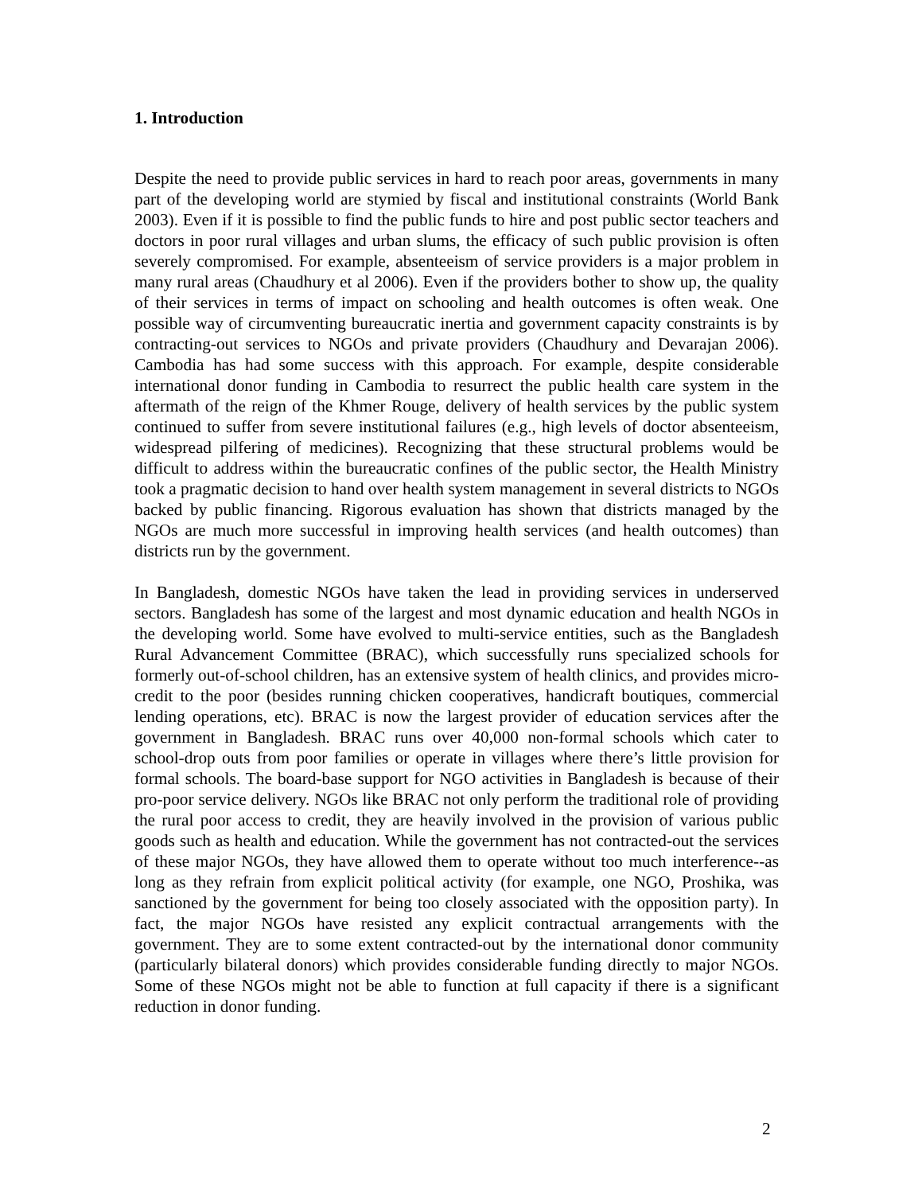1. Introduction
Despite the need to provide public services in hard to reach poor areas, governments in many part of the developing world are stymied by fiscal and institutional constraints (World Bank 2003). Even if it is possible to find the public funds to hire and post public sector teachers and doctors in poor rural villages and urban slums, the efficacy of such public provision is often severely compromised. For example, absenteeism of service providers is a major problem in many rural areas (Chaudhury et al 2006). Even if the providers bother to show up, the quality of their services in terms of impact on schooling and health outcomes is often weak. One possible way of circumventing bureaucratic inertia and government capacity constraints is by contracting-out services to NGOs and private providers (Chaudhury and Devarajan 2006). Cambodia has had some success with this approach. For example, despite considerable international donor funding in Cambodia to resurrect the public health care system in the aftermath of the reign of the Khmer Rouge, delivery of health services by the public system continued to suffer from severe institutional failures (e.g., high levels of doctor absenteeism, widespread pilfering of medicines). Recognizing that these structural problems would be difficult to address within the bureaucratic confines of the public sector, the Health Ministry took a pragmatic decision to hand over health system management in several districts to NGOs backed by public financing. Rigorous evaluation has shown that districts managed by the NGOs are much more successful in improving health services (and health outcomes) than districts run by the government.
In Bangladesh, domestic NGOs have taken the lead in providing services in underserved sectors. Bangladesh has some of the largest and most dynamic education and health NGOs in the developing world. Some have evolved to multi-service entities, such as the Bangladesh Rural Advancement Committee (BRAC), which successfully runs specialized schools for formerly out-of-school children, has an extensive system of health clinics, and provides micro-credit to the poor (besides running chicken cooperatives, handicraft boutiques, commercial lending operations, etc). BRAC is now the largest provider of education services after the government in Bangladesh. BRAC runs over 40,000 non-formal schools which cater to school-drop outs from poor families or operate in villages where there’s little provision for formal schools. The board-base support for NGO activities in Bangladesh is because of their pro-poor service delivery. NGOs like BRAC not only perform the traditional role of providing the rural poor access to credit, they are heavily involved in the provision of various public goods such as health and education. While the government has not contracted-out the services of these major NGOs, they have allowed them to operate without too much interference--as long as they refrain from explicit political activity (for example, one NGO, Proshika, was sanctioned by the government for being too closely associated with the opposition party). In fact, the major NGOs have resisted any explicit contractual arrangements with the government. They are to some extent contracted-out by the international donor community (particularly bilateral donors) which provides considerable funding directly to major NGOs. Some of these NGOs might not be able to function at full capacity if there is a significant reduction in donor funding.
2